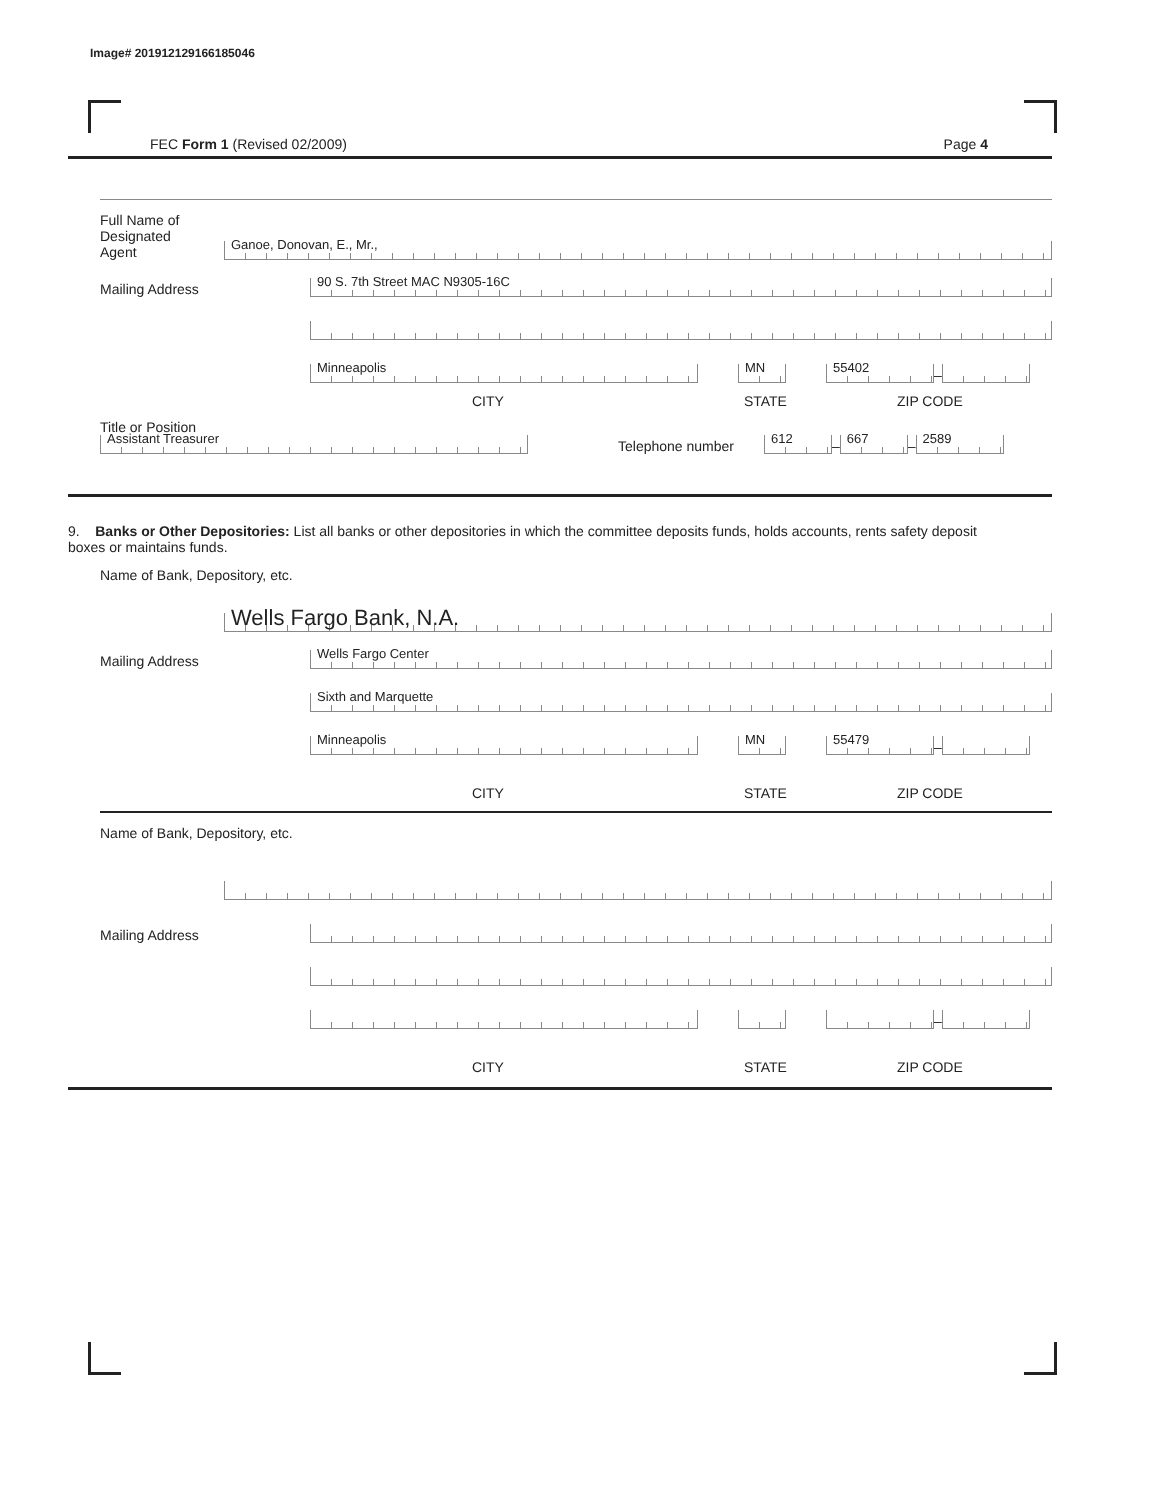Image# 201912129166185046
FEC Form 1 (Revised 02/2009) Page 4
Full Name of
Designated
Agent
Ganoe, Donovan, E., Mr.,
Mailing Address
90 S. 7th Street MAC N9305-16C
Minneapolis
MN
55402
–
CITY STATE ZIP CODE
Title or Position
Assistant Treasurer
Telephone number
612
–
667
–
2589
9. Banks or Other Depositories: List all banks or other depositories in which the committee deposits funds, holds accounts, rents safety deposit boxes or maintains funds.
Name of Bank, Depository, etc.
Wells Fargo Bank, N.A.
Mailing Address
Wells Fargo Center
Sixth and Marquette
Minneapolis
MN
55479
–
CITY STATE ZIP CODE
Name of Bank, Depository, etc.
Mailing Address
–
CITY STATE ZIP CODE